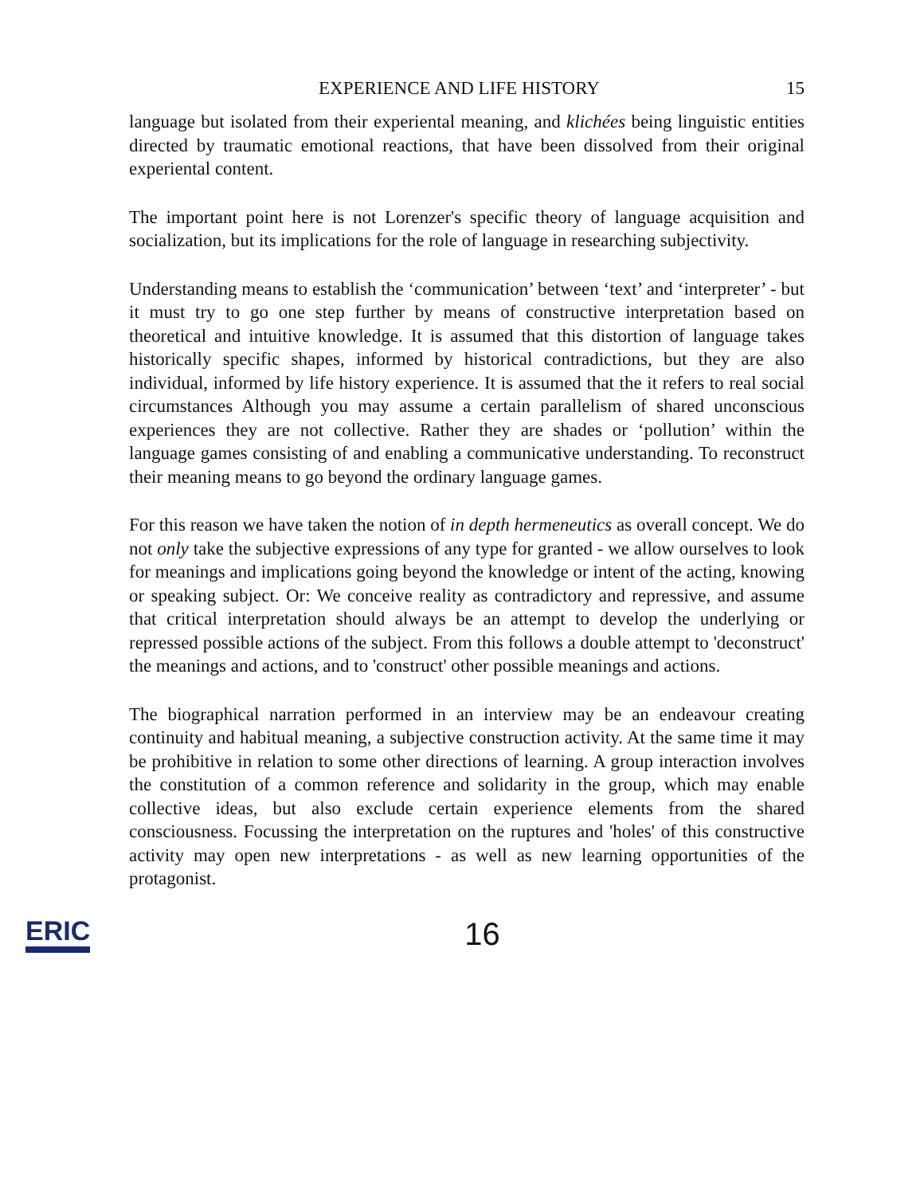EXPERIENCE AND LIFE HISTORY 15
language but isolated from their experiental meaning, and klichées being linguistic entities directed by traumatic emotional reactions, that have been dissolved from their original experiental content.
The important point here is not Lorenzer's specific theory of language acquisition and socialization, but its implications for the role of language in researching subjectivity.
Understanding means to establish the ‘communication’ between ‘text’ and ‘interpreter’ - but it must try to go one step further by means of constructive interpretation based on theoretical and intuitive knowledge. It is assumed that this distortion of language takes historically specific shapes, informed by historical contradictions, but they are also individual, informed by life history experience. It is assumed that the it refers to real social circumstances Although you may assume a certain parallelism of shared unconscious experiences they are not collective. Rather they are shades or ‘pollution’ within the language games consisting of and enabling a communicative understanding. To reconstruct their meaning means to go beyond the ordinary language games.
For this reason we have taken the notion of in depth hermeneutics as overall concept. We do not only take the subjective expressions of any type for granted - we allow ourselves to look for meanings and implications going beyond the knowledge or intent of the acting, knowing or speaking subject. Or: We conceive reality as contradictory and repressive, and assume that critical interpretation should always be an attempt to develop the underlying or repressed possible actions of the subject. From this follows a double attempt to 'deconstruct' the meanings and actions, and to 'construct' other possible meanings and actions.
The biographical narration performed in an interview may be an endeavour creating continuity and habitual meaning, a subjective construction activity. At the same time it may be prohibitive in relation to some other directions of learning. A group interaction involves the constitution of a common reference and solidarity in the group, which may enable collective ideas, but also exclude certain experience elements from the shared consciousness. Focussing the interpretation on the ruptures and 'holes' of this constructive activity may open new interpretations - as well as new learning opportunities of the protagonist.
ERIC 16